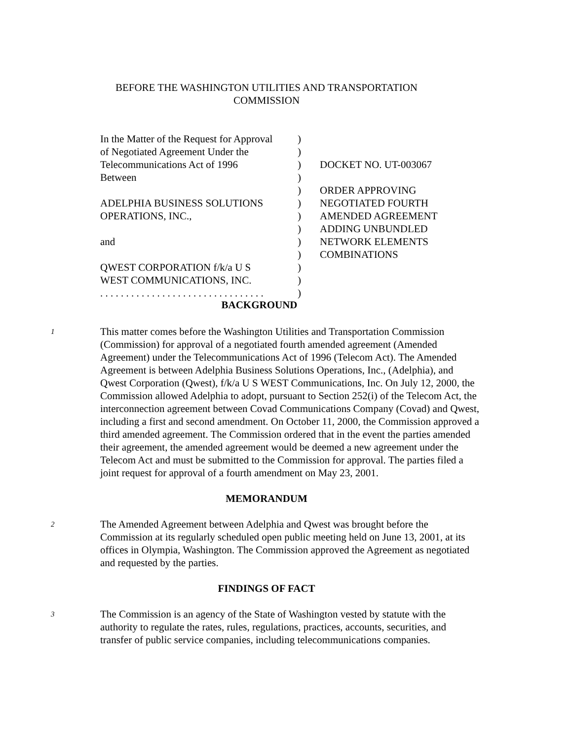BEFORE THE WASHINGTON UTILITIES AND TRANSPORTATION
COMMISSION
| In the Matter of the Request for Approval | ) | |
| of Negotiated Agreement Under the | ) | |
| Telecommunications Act of 1996 | ) | DOCKET NO. UT-003067 |
| Between | ) | |
| | ) | ORDER APPROVING |
| ADELPHIA BUSINESS SOLUTIONS | ) | NEGOTIATED FOURTH |
| OPERATIONS, INC., | ) | AMENDED AGREEMENT |
| | ) | ADDING UNBUNDLED |
| and | ) | NETWORK ELEMENTS |
| | ) | COMBINATIONS |
| QWEST CORPORATION f/k/a U S | ) | |
| WEST COMMUNICATIONS, INC. | ) | |
| . . . . . . . . . . . . . . . . . . . . . . . . . . . . . . . . | ) | |
BACKGROUND
1
This matter comes before the Washington Utilities and Transportation Commission (Commission) for approval of a negotiated fourth amended agreement (Amended Agreement) under the Telecommunications Act of 1996 (Telecom Act). The Amended Agreement is between Adelphia Business Solutions Operations, Inc., (Adelphia), and Qwest Corporation (Qwest), f/k/a U S WEST Communications, Inc. On July 12, 2000, the Commission allowed Adelphia to adopt, pursuant to Section 252(i) of the Telecom Act, the interconnection agreement between Covad Communications Company (Covad) and Qwest, including a first and second amendment. On October 11, 2000, the Commission approved a third amended agreement. The Commission ordered that in the event the parties amended their agreement, the amended agreement would be deemed a new agreement under the Telecom Act and must be submitted to the Commission for approval. The parties filed a joint request for approval of a fourth amendment on May 23, 2001.
MEMORANDUM
2
The Amended Agreement between Adelphia and Qwest was brought before the Commission at its regularly scheduled open public meeting held on June 13, 2001, at its offices in Olympia, Washington. The Commission approved the Agreement as negotiated and requested by the parties.
FINDINGS OF FACT
3
The Commission is an agency of the State of Washington vested by statute with the authority to regulate the rates, rules, regulations, practices, accounts, securities, and transfer of public service companies, including telecommunications companies.